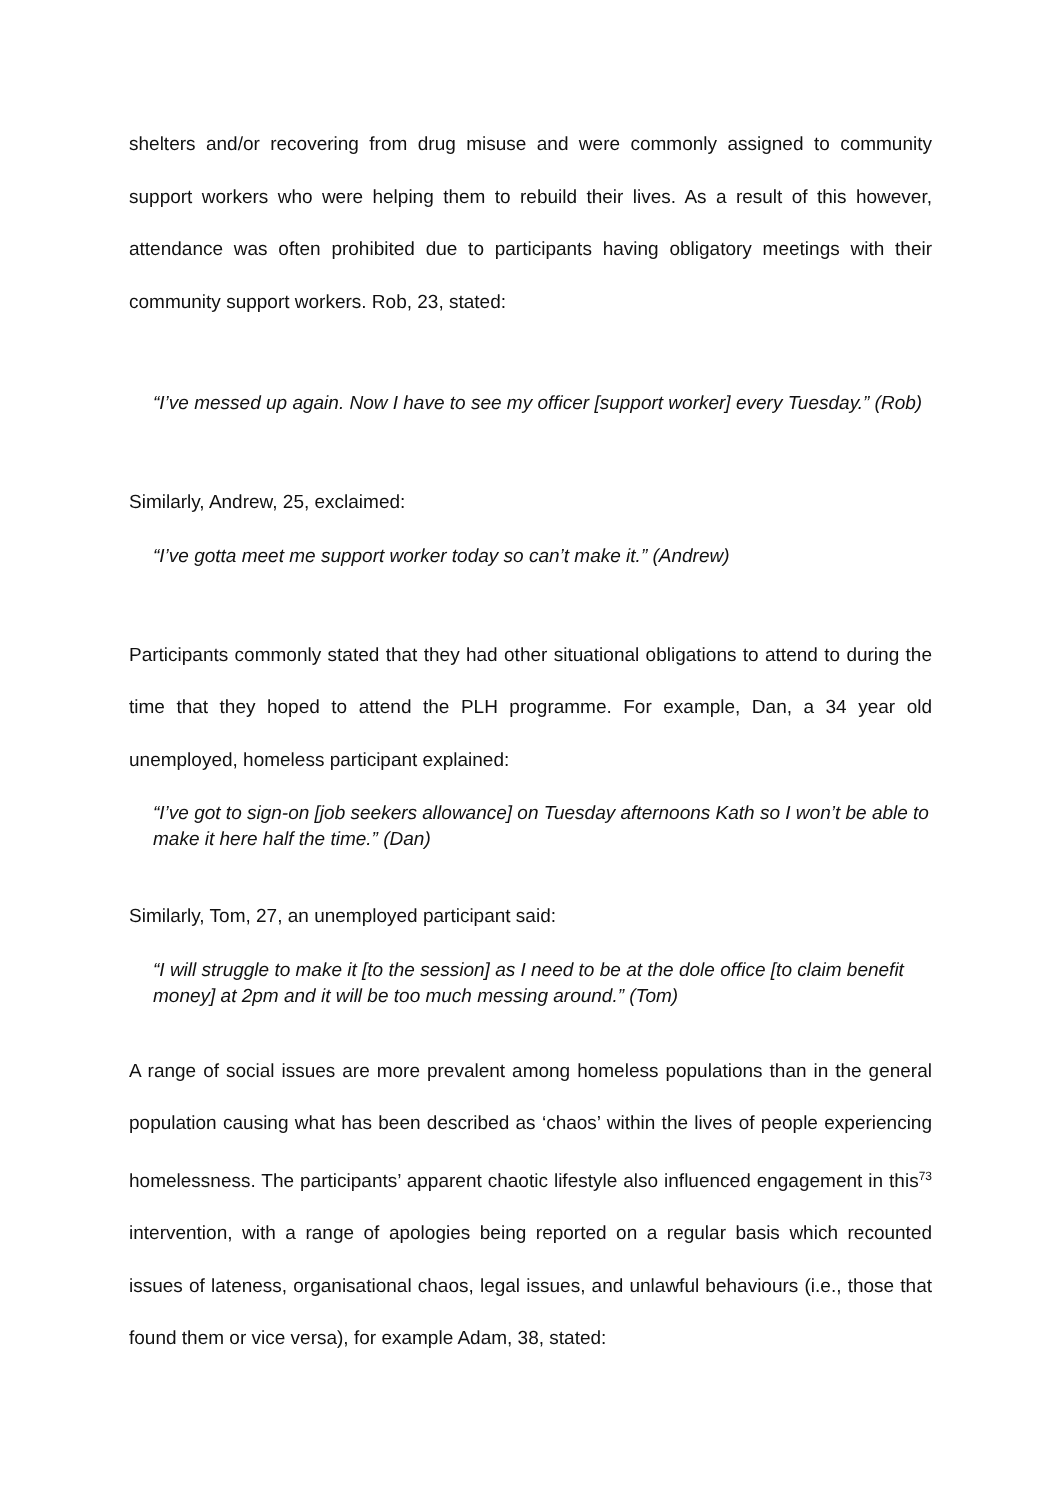shelters and/or recovering from drug misuse and were commonly assigned to community support workers who were helping them to rebuild their lives. As a result of this however, attendance was often prohibited due to participants having obligatory meetings with their community support workers. Rob, 23, stated:
“I’ve messed up again. Now I have to see my officer [support worker] every Tuesday.” (Rob)
Similarly, Andrew, 25, exclaimed:
“I’ve gotta meet me support worker today so can’t make it.” (Andrew)
Participants commonly stated that they had other situational obligations to attend to during the time that they hoped to attend the PLH programme. For example, Dan, a 34 year old unemployed, homeless participant explained:
“I’ve got to sign-on [job seekers allowance] on Tuesday afternoons Kath so I won’t be able to make it here half the time.” (Dan)
Similarly, Tom, 27, an unemployed participant said:
“I will struggle to make it [to the session] as I need to be at the dole office [to claim benefit money] at 2pm and it will be too much messing around.” (Tom)
A range of social issues are more prevalent among homeless populations than in the general population causing what has been described as ‘chaos’ within the lives of people experiencing homelessness. The participants’ apparent chaotic lifestyle also influenced engagement in this<sup>73</sup> intervention, with a range of apologies being reported on a regular basis which recounted issues of lateness, organisational chaos, legal issues, and unlawful behaviours (i.e., those that found them or vice versa), for example Adam, 38, stated: